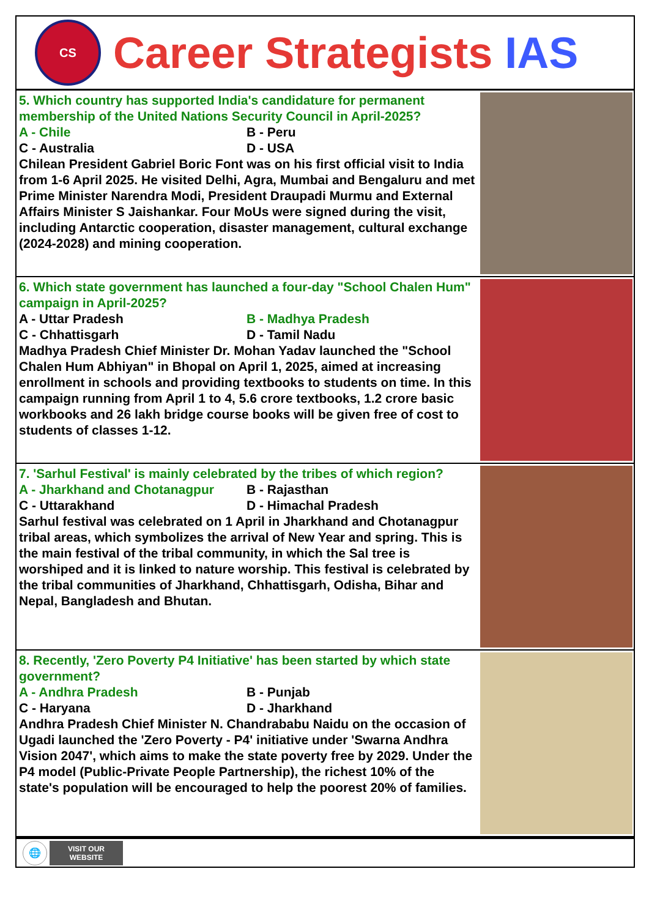CS
Career Strategists IAS
5. Which country has supported India's candidature for permanent membership of the United Nations Security Council in April-2025?
A - Chile
B - Peru
C - Australia
D - USA
Chilean President Gabriel Boric Font was on his first official visit to India from 1-6 April 2025. He visited Delhi, Agra, Mumbai and Bengaluru and met Prime Minister Narendra Modi, President Draupadi Murmu and External Affairs Minister S Jaishankar. Four MoUs were signed during the visit, including Antarctic cooperation, disaster management, cultural exchange (2024-2028) and mining cooperation.
6. Which state government has launched a four-day "School Chalen Hum" campaign in April-2025?
A - Uttar Pradesh
B - Madhya Pradesh
C - Chhattisgarh
D - Tamil Nadu
Madhya Pradesh Chief Minister Dr. Mohan Yadav launched the "School Chalen Hum Abhiyan" in Bhopal on April 1, 2025, aimed at increasing enrollment in schools and providing textbooks to students on time. In this campaign running from April 1 to 4, 5.6 crore textbooks, 1.2 crore basic workbooks and 26 lakh bridge course books will be given free of cost to students of classes 1-12.
7. 'Sarhul Festival' is mainly celebrated by the tribes of which region?
A - Jharkhand and Chotanagpur
B - Rajasthan
C - Uttarakhand
D - Himachal Pradesh
Sarhul festival was celebrated on 1 April in Jharkhand and Chotanagpur tribal areas, which symbolizes the arrival of New Year and spring. This is the main festival of the tribal community, in which the Sal tree is worshiped and it is linked to nature worship. This festival is celebrated by the tribal communities of Jharkhand, Chhattisgarh, Odisha, Bihar and Nepal, Bangladesh and Bhutan.
8. Recently, 'Zero Poverty P4 Initiative' has been started by which state government?
A - Andhra Pradesh
B - Punjab
C - Haryana
D - Jharkhand
Andhra Pradesh Chief Minister N. Chandrababu Naidu on the occasion of Ugadi launched the 'Zero Poverty - P4' initiative under 'Swarna Andhra Vision 2047', which aims to make the state poverty free by 2029. Under the P4 model (Public-Private People Partnership), the richest 10% of the state's population will be encouraged to help the poorest 20% of families.
🌐
VISIT OUR
WEBSITE